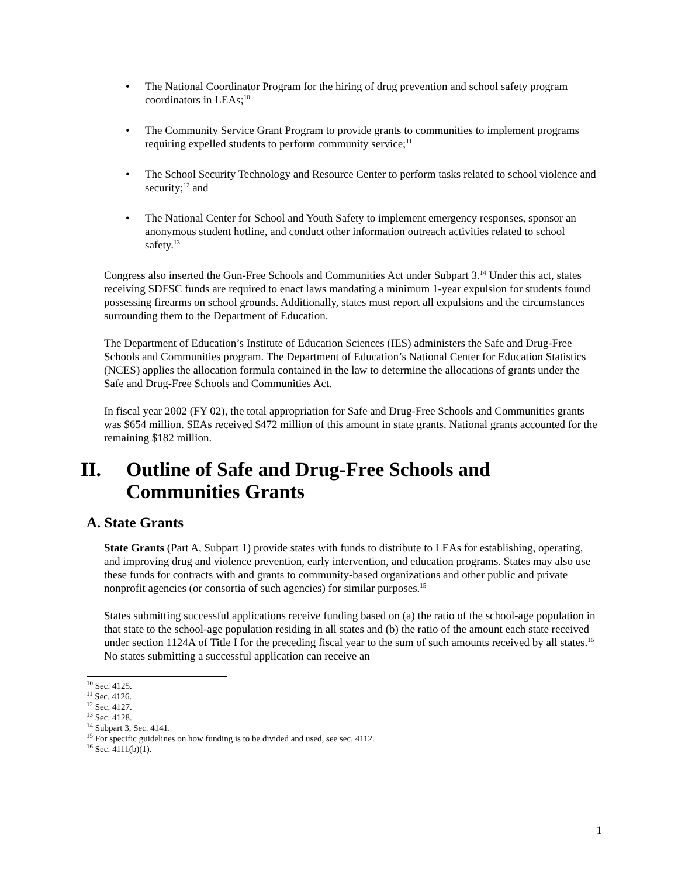• The National Coordinator Program for the hiring of drug prevention and school safety program coordinators in LEAs;<sup>10</sup>
• The Community Service Grant Program to provide grants to communities to implement programs requiring expelled students to perform community service;<sup>11</sup>
• The School Security Technology and Resource Center to perform tasks related to school violence and security;<sup>12</sup> and
• The National Center for School and Youth Safety to implement emergency responses, sponsor an anonymous student hotline, and conduct other information outreach activities related to school safety.<sup>13</sup>
Congress also inserted the Gun-Free Schools and Communities Act under Subpart 3.<sup>14</sup> Under this act, states receiving SDFSC funds are required to enact laws mandating a minimum 1-year expulsion for students found possessing firearms on school grounds. Additionally, states must report all expulsions and the circumstances surrounding them to the Department of Education.
The Department of Education’s Institute of Education Sciences (IES) administers the Safe and Drug-Free Schools and Communities program. The Department of Education’s National Center for Education Statistics (NCES) applies the allocation formula contained in the law to determine the allocations of grants under the Safe and Drug-Free Schools and Communities Act.
In fiscal year 2002 (FY 02), the total appropriation for Safe and Drug-Free Schools and Communities grants was $654 million. SEAs received $472 million of this amount in state grants. National grants accounted for the remaining $182 million.
II. Outline of Safe and Drug-Free Schools and Communities Grants
A. State Grants
State Grants (Part A, Subpart 1) provide states with funds to distribute to LEAs for establishing, operating, and improving drug and violence prevention, early intervention, and education programs. States may also use these funds for contracts with and grants to community-based organizations and other public and private nonprofit agencies (or consortia of such agencies) for similar purposes.<sup>15</sup>
States submitting successful applications receive funding based on (a) the ratio of the school-age population in that state to the school-age population residing in all states and (b) the ratio of the amount each state received under section 1124A of Title I for the preceding fiscal year to the sum of such amounts received by all states.<sup>16</sup> No states submitting a successful application can receive an
<sup>10</sup> Sec. 4125.
<sup>11</sup> Sec. 4126.
<sup>12</sup> Sec. 4127.
<sup>13</sup> Sec. 4128.
<sup>14</sup> Subpart 3, Sec. 4141.
<sup>15</sup> For specific guidelines on how funding is to be divided and used, see sec. 4112.
<sup>16</sup> Sec. 4111(b)(1).
1